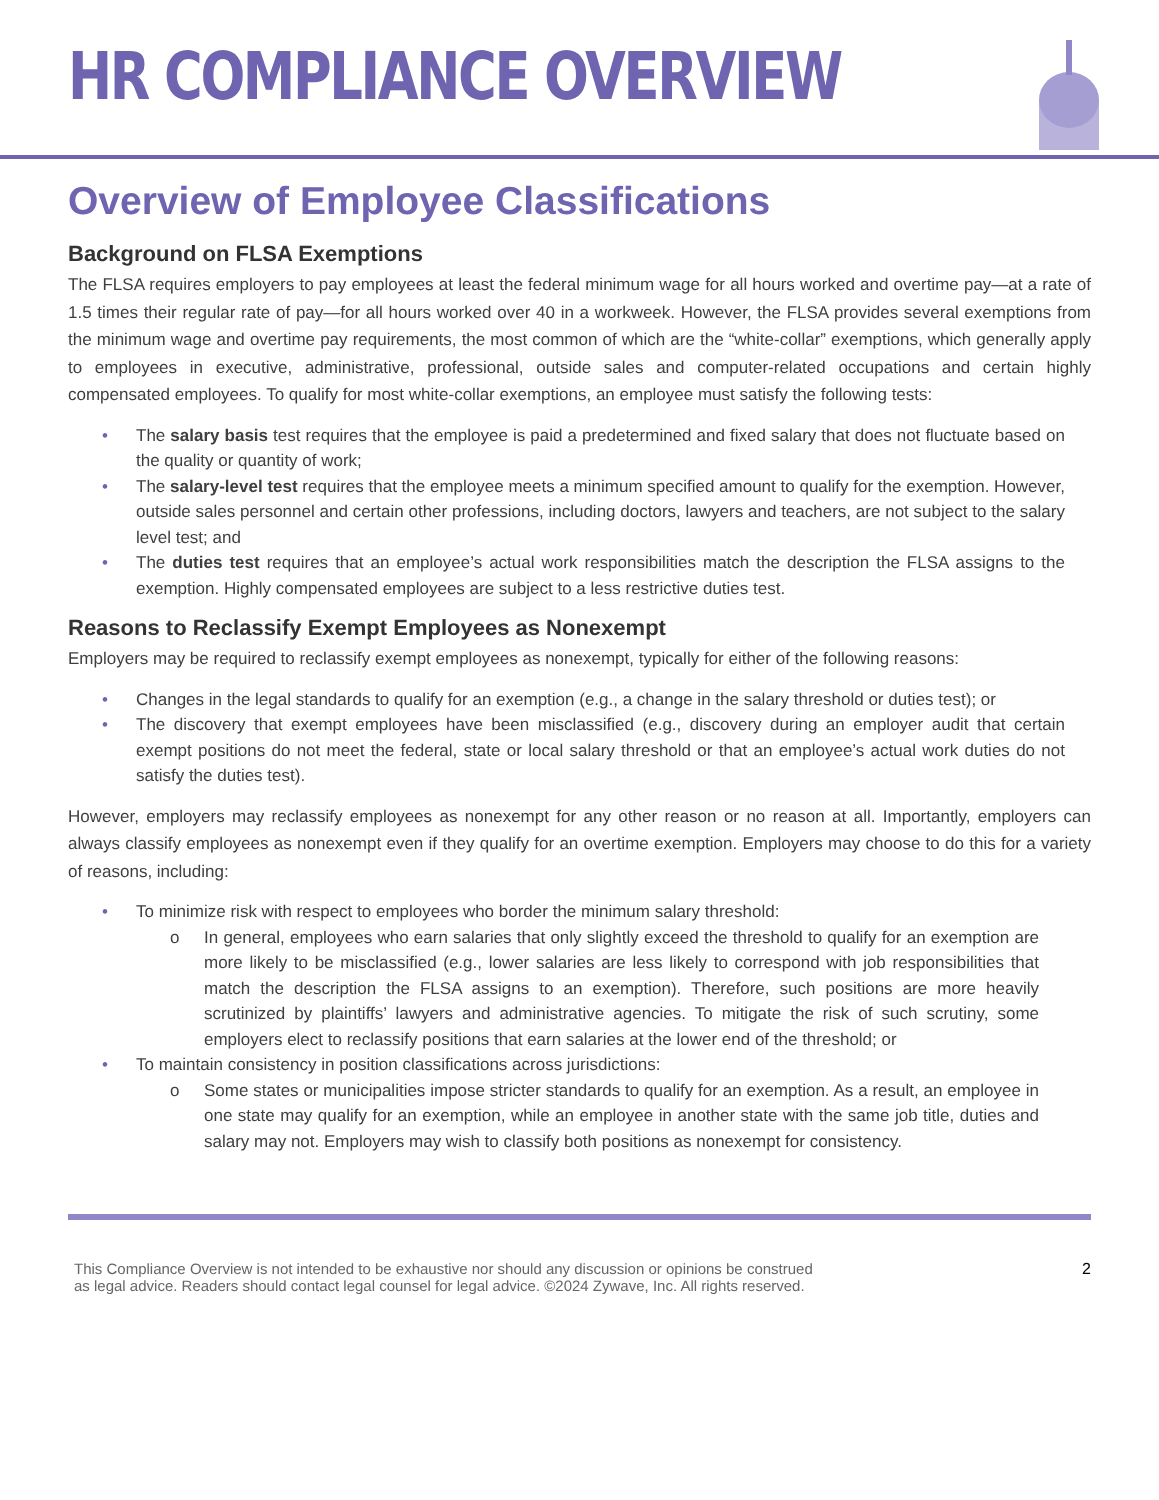HR COMPLIANCE OVERVIEW
Overview of Employee Classifications
Background on FLSA Exemptions
The FLSA requires employers to pay employees at least the federal minimum wage for all hours worked and overtime pay—at a rate of 1.5 times their regular rate of pay—for all hours worked over 40 in a workweek. However, the FLSA provides several exemptions from the minimum wage and overtime pay requirements, the most common of which are the “white-collar” exemptions, which generally apply to employees in executive, administrative, professional, outside sales and computer-related occupations and certain highly compensated employees. To qualify for most white-collar exemptions, an employee must satisfy the following tests:
• The salary basis test requires that the employee is paid a predetermined and fixed salary that does not fluctuate based on the quality or quantity of work;
• The salary-level test requires that the employee meets a minimum specified amount to qualify for the exemption. However, outside sales personnel and certain other professions, including doctors, lawyers and teachers, are not subject to the salary level test; and
• The duties test requires that an employee’s actual work responsibilities match the description the FLSA assigns to the exemption. Highly compensated employees are subject to a less restrictive duties test.
Reasons to Reclassify Exempt Employees as Nonexempt
Employers may be required to reclassify exempt employees as nonexempt, typically for either of the following reasons:
• Changes in the legal standards to qualify for an exemption (e.g., a change in the salary threshold or duties test); or
• The discovery that exempt employees have been misclassified (e.g., discovery during an employer audit that certain exempt positions do not meet the federal, state or local salary threshold or that an employee’s actual work duties do not satisfy the duties test).
However, employers may reclassify employees as nonexempt for any other reason or no reason at all. Importantly, employers can always classify employees as nonexempt even if they qualify for an overtime exemption. Employers may choose to do this for a variety of reasons, including:
• To minimize risk with respect to employees who border the minimum salary threshold:
o In general, employees who earn salaries that only slightly exceed the threshold to qualify for an exemption are more likely to be misclassified (e.g., lower salaries are less likely to correspond with job responsibilities that match the description the FLSA assigns to an exemption). Therefore, such positions are more heavily scrutinized by plaintiffs’ lawyers and administrative agencies. To mitigate the risk of such scrutiny, some employers elect to reclassify positions that earn salaries at the lower end of the threshold; or
• To maintain consistency in position classifications across jurisdictions:
o Some states or municipalities impose stricter standards to qualify for an exemption. As a result, an employee in one state may qualify for an exemption, while an employee in another state with the same job title, duties and salary may not. Employers may wish to classify both positions as nonexempt for consistency.
This Compliance Overview is not intended to be exhaustive nor should any discussion or opinions be construed
as legal advice. Readers should contact legal counsel for legal advice. ©2024 Zywave, Inc. All rights reserved. 2